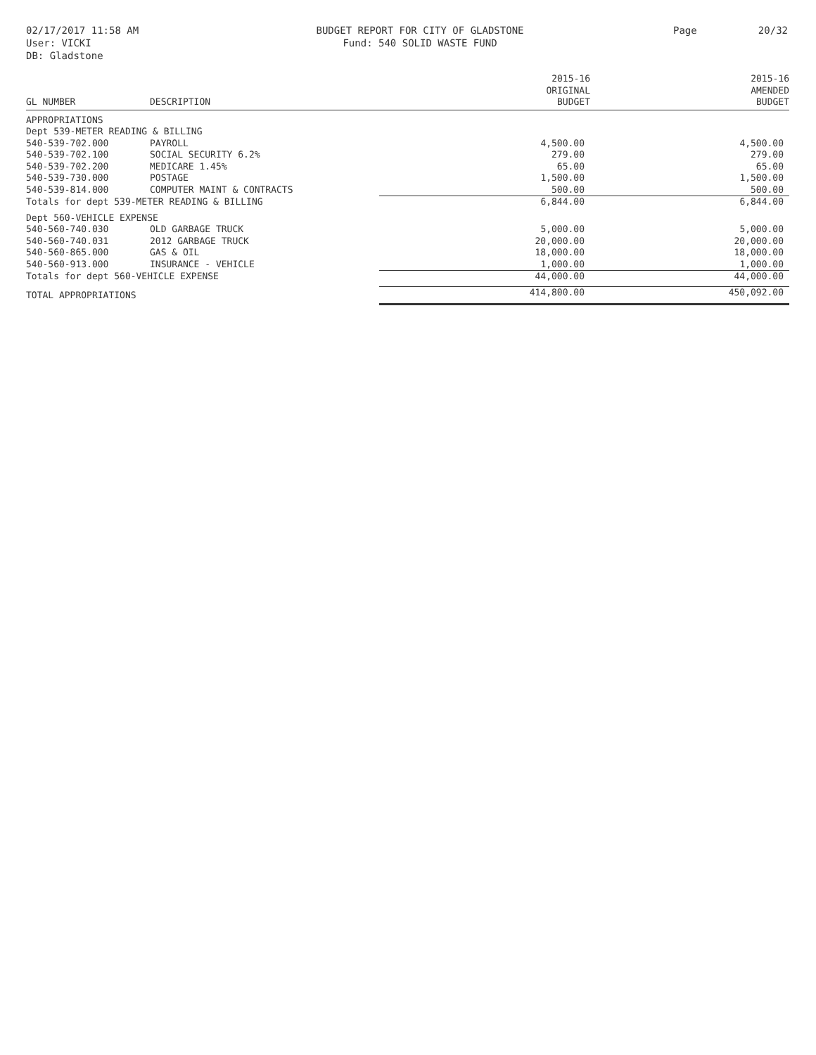02/17/2017 11:58 AM
User: VICKI
DB: Gladstone
BUDGET REPORT FOR CITY OF GLADSTONE
Fund: 540 SOLID WASTE FUND
Page 20/32
| GL NUMBER | DESCRIPTION | 2015-16 ORIGINAL BUDGET | 2015-16 AMENDED BUDGET |
| --- | --- | --- | --- |
| APPROPRIATIONS | | | |
| Dept 539-METER READING & BILLING | | | |
| 540-539-702.000 | PAYROLL | 4,500.00 | 4,500.00 |
| 540-539-702.100 | SOCIAL SECURITY 6.2% | 279.00 | 279.00 |
| 540-539-702.200 | MEDICARE 1.45% | 65.00 | 65.00 |
| 540-539-730.000 | POSTAGE | 1,500.00 | 1,500.00 |
| 540-539-814.000 | COMPUTER MAINT & CONTRACTS | 500.00 | 500.00 |
| Totals for dept 539-METER READING & BILLING | | 6,844.00 | 6,844.00 |
| Dept 560-VEHICLE EXPENSE | | | |
| 540-560-740.030 | OLD GARBAGE TRUCK | 5,000.00 | 5,000.00 |
| 540-560-740.031 | 2012 GARBAGE TRUCK | 20,000.00 | 20,000.00 |
| 540-560-865.000 | GAS & OIL | 18,000.00 | 18,000.00 |
| 540-560-913.000 | INSURANCE - VEHICLE | 1,000.00 | 1,000.00 |
| Totals for dept 560-VEHICLE EXPENSE | | 44,000.00 | 44,000.00 |
| TOTAL APPROPRIATIONS | | 414,800.00 | 450,092.00 |